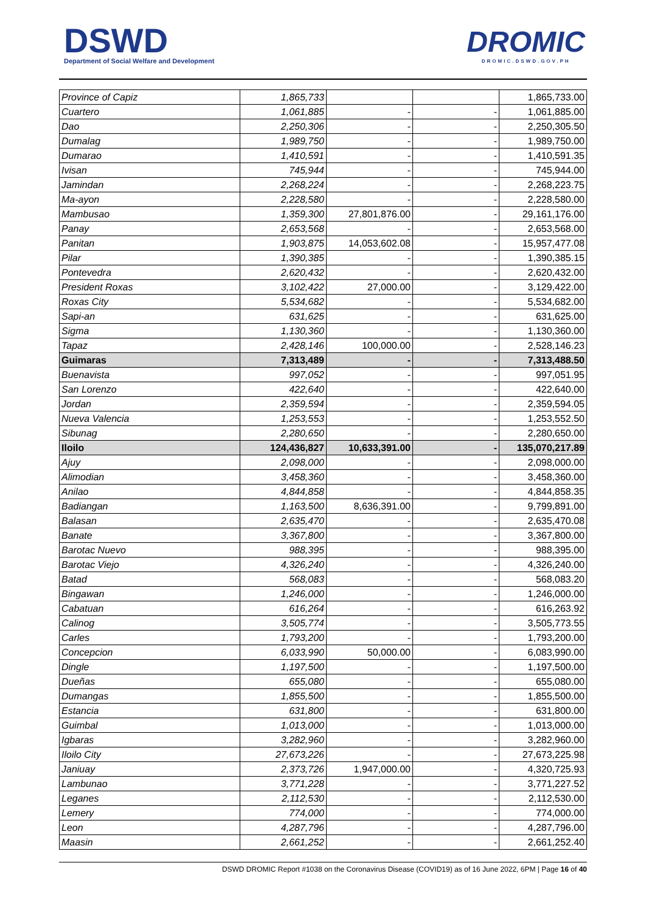DSWD
Department of Social Welfare and Development
DROMIC
DROMIC.DSWD.GOV.PH
| Province of Capiz | 1,865,733 | | | 1,865,733.00 |
| Cuartero | 1,061,885 | - | - | 1,061,885.00 |
| Dao | 2,250,306 | - | - | 2,250,305.50 |
| Dumalag | 1,989,750 | - | - | 1,989,750.00 |
| Dumarao | 1,410,591 | - | - | 1,410,591.35 |
| Ivisan | 745,944 | - | - | 745,944.00 |
| Jamindan | 2,268,224 | - | - | 2,268,223.75 |
| Ma-ayon | 2,228,580 | - | - | 2,228,580.00 |
| Mambusao | 1,359,300 | 27,801,876.00 | - | 29,161,176.00 |
| Panay | 2,653,568 | - | - | 2,653,568.00 |
| Panitan | 1,903,875 | 14,053,602.08 | - | 15,957,477.08 |
| Pilar | 1,390,385 | - | - | 1,390,385.15 |
| Pontevedra | 2,620,432 | - | - | 2,620,432.00 |
| President Roxas | 3,102,422 | 27,000.00 | - | 3,129,422.00 |
| Roxas City | 5,534,682 | - | - | 5,534,682.00 |
| Sapi-an | 631,625 | - | - | 631,625.00 |
| Sigma | 1,130,360 | - | - | 1,130,360.00 |
| Tapaz | 2,428,146 | 100,000.00 | - | 2,528,146.23 |
| Guimaras | 7,313,489 | - | - | 7,313,488.50 |
| Buenavista | 997,052 | - | - | 997,051.95 |
| San Lorenzo | 422,640 | - | - | 422,640.00 |
| Jordan | 2,359,594 | - | - | 2,359,594.05 |
| Nueva Valencia | 1,253,553 | - | - | 1,253,552.50 |
| Sibunag | 2,280,650 | - | - | 2,280,650.00 |
| Iloilo | 124,436,827 | 10,633,391.00 | - | 135,070,217.89 |
| Ajuy | 2,098,000 | - | - | 2,098,000.00 |
| Alimodian | 3,458,360 | - | - | 3,458,360.00 |
| Anilao | 4,844,858 | - | - | 4,844,858.35 |
| Badiangan | 1,163,500 | 8,636,391.00 | - | 9,799,891.00 |
| Balasan | 2,635,470 | - | - | 2,635,470.08 |
| Banate | 3,367,800 | - | - | 3,367,800.00 |
| Barotac Nuevo | 988,395 | - | - | 988,395.00 |
| Barotac Viejo | 4,326,240 | - | - | 4,326,240.00 |
| Batad | 568,083 | - | - | 568,083.20 |
| Bingawan | 1,246,000 | - | - | 1,246,000.00 |
| Cabatuan | 616,264 | - | - | 616,263.92 |
| Calinog | 3,505,774 | - | - | 3,505,773.55 |
| Carles | 1,793,200 | - | - | 1,793,200.00 |
| Concepcion | 6,033,990 | 50,000.00 | - | 6,083,990.00 |
| Dingle | 1,197,500 | - | - | 1,197,500.00 |
| Dueñas | 655,080 | - | - | 655,080.00 |
| Dumangas | 1,855,500 | - | - | 1,855,500.00 |
| Estancia | 631,800 | - | - | 631,800.00 |
| Guimbal | 1,013,000 | - | - | 1,013,000.00 |
| Igbaras | 3,282,960 | - | - | 3,282,960.00 |
| Iloilo City | 27,673,226 | - | - | 27,673,225.98 |
| Janiuay | 2,373,726 | 1,947,000.00 | - | 4,320,725.93 |
| Lambunao | 3,771,228 | - | - | 3,771,227.52 |
| Leganes | 2,112,530 | - | - | 2,112,530.00 |
| Lemery | 774,000 | - | - | 774,000.00 |
| Leon | 4,287,796 | - | - | 4,287,796.00 |
| Maasin | 2,661,252 | - | - | 2,661,252.40 |
DSWD DROMIC Report #1038 on the Coronavirus Disease (COVID19) as of 16 June 2022, 6PM | Page 16 of 40